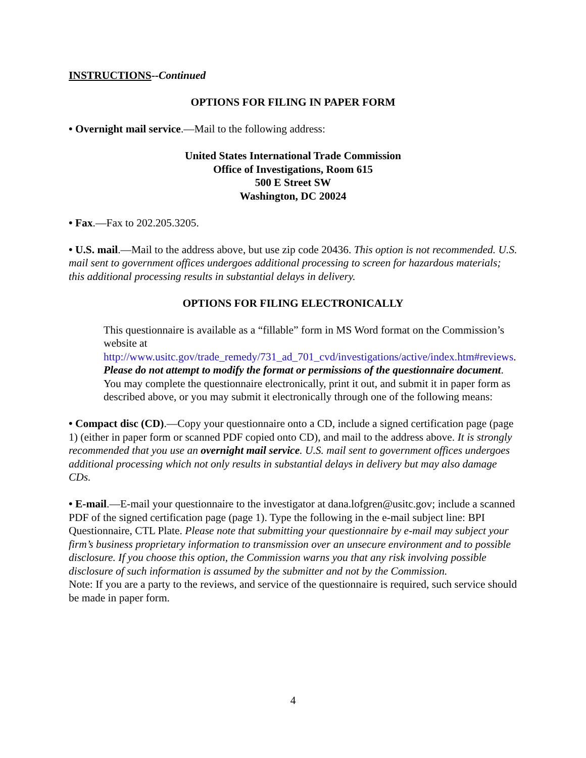INSTRUCTIONS--Continued
OPTIONS FOR FILING IN PAPER FORM
• Overnight mail service.—Mail to the following address:
United States International Trade Commission
Office of Investigations, Room 615
500 E Street SW
Washington, DC 20024
• Fax.—Fax to 202.205.3205.
• U.S. mail.—Mail to the address above, but use zip code 20436. This option is not recommended. U.S. mail sent to government offices undergoes additional processing to screen for hazardous materials; this additional processing results in substantial delays in delivery.
OPTIONS FOR FILING ELECTRONICALLY
This questionnaire is available as a “fillable” form in MS Word format on the Commission’s website at http://www.usitc.gov/trade_remedy/731_ad_701_cvd/investigations/active/index.htm#reviews. Please do not attempt to modify the format or permissions of the questionnaire document. You may complete the questionnaire electronically, print it out, and submit it in paper form as described above, or you may submit it electronically through one of the following means:
• Compact disc (CD).—Copy your questionnaire onto a CD, include a signed certification page (page 1) (either in paper form or scanned PDF copied onto CD), and mail to the address above. It is strongly recommended that you use an overnight mail service. U.S. mail sent to government offices undergoes additional processing which not only results in substantial delays in delivery but may also damage CDs.
• E-mail.—E-mail your questionnaire to the investigator at dana.lofgren@usitc.gov; include a scanned PDF of the signed certification page (page 1). Type the following in the e-mail subject line: BPI Questionnaire, CTL Plate. Please note that submitting your questionnaire by e-mail may subject your firm’s business proprietary information to transmission over an unsecure environment and to possible disclosure. If you choose this option, the Commission warns you that any risk involving possible disclosure of such information is assumed by the submitter and not by the Commission.
Note: If you are a party to the reviews, and service of the questionnaire is required, such service should be made in paper form.
4